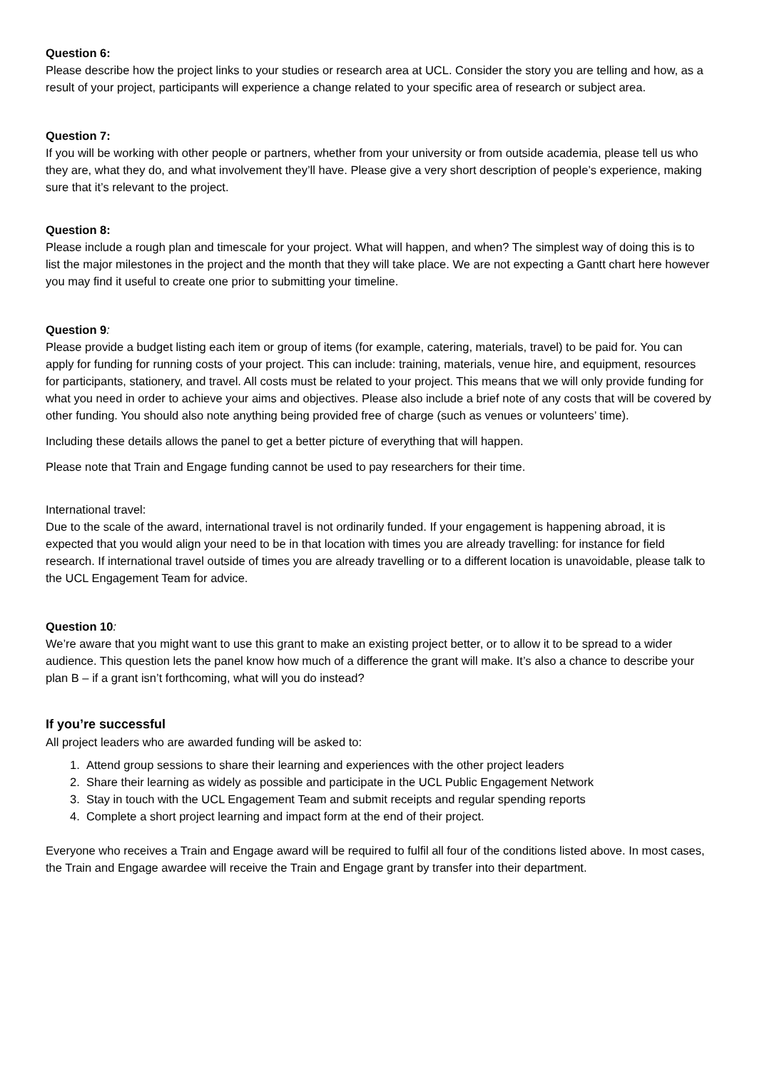Question 6:
Please describe how the project links to your studies or research area at UCL. Consider the story you are telling and how, as a result of your project, participants will experience a change related to your specific area of research or subject area.
Question 7:
If you will be working with other people or partners, whether from your university or from outside academia, please tell us who they are, what they do, and what involvement they’ll have. Please give a very short description of people’s experience, making sure that it’s relevant to the project.
Question 8:
Please include a rough plan and timescale for your project. What will happen, and when? The simplest way of doing this is to list the major milestones in the project and the month that they will take place. We are not expecting a Gantt chart here however you may find it useful to create one prior to submitting your timeline.
Question 9:
Please provide a budget listing each item or group of items (for example, catering, materials, travel) to be paid for. You can apply for funding for running costs of your project. This can include: training, materials, venue hire, and equipment, resources for participants, stationery, and travel. All costs must be related to your project. This means that we will only provide funding for what you need in order to achieve your aims and objectives. Please also include a brief note of any costs that will be covered by other funding. You should also note anything being provided free of charge (such as venues or volunteers’ time).
Including these details allows the panel to get a better picture of everything that will happen.
Please note that Train and Engage funding cannot be used to pay researchers for their time.
International travel:
Due to the scale of the award, international travel is not ordinarily funded. If your engagement is happening abroad, it is expected that you would align your need to be in that location with times you are already travelling: for instance for field research. If international travel outside of times you are already travelling or to a different location is unavoidable, please talk to the UCL Engagement Team for advice.
Question 10:
We’re aware that you might want to use this grant to make an existing project better, or to allow it to be spread to a wider audience. This question lets the panel know how much of a difference the grant will make. It’s also a chance to describe your plan B – if a grant isn’t forthcoming, what will you do instead?
If you’re successful
All project leaders who are awarded funding will be asked to:
1. Attend group sessions to share their learning and experiences with the other project leaders
2. Share their learning as widely as possible and participate in the UCL Public Engagement Network
3. Stay in touch with the UCL Engagement Team and submit receipts and regular spending reports
4. Complete a short project learning and impact form at the end of their project.
Everyone who receives a Train and Engage award will be required to fulfil all four of the conditions listed above. In most cases, the Train and Engage awardee will receive the Train and Engage grant by transfer into their department.